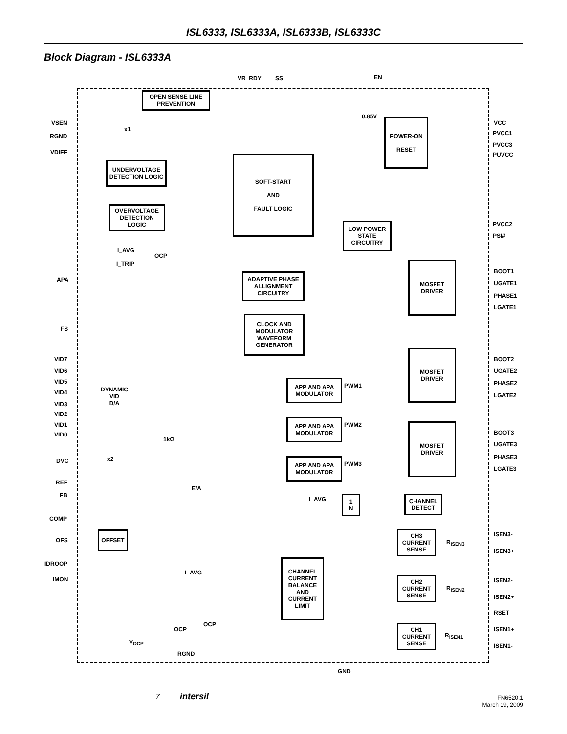ISL6333, ISL6333A, ISL6333B, ISL6333C
Block Diagram - ISL6333A
VR_RDY SS EN
OPEN SENSE LINE PREVENTION
VSEN
x1
0.85V
RGND
VDIFF
POWER-ON
RESET
VCC
PVCC1
PVCC3
PUVCC
UNDERVOLTAGE DETECTION LOGIC
SOFT-START
AND
FAULT LOGIC
OVERVOLTAGE DETECTION LOGIC
PVCC2
LOW POWER STATE CIRCUITRY
PSI#
I_AVG
OCP
I_TRIP
BOOT1
APA
ADAPTIVE PHASE ALLIGNMENT CIRCUITRY
MOSFET DRIVER
UGATE1
PHASE1
LGATE1
FS
CLOCK AND MODULATOR WAVEFORM GENERATOR
VID7
VID6
VID5
VID4
VID3
VID2
VID1
VID0
DYNAMIC
VID
D/A
MOSFET DRIVER
BOOT2
UGATE2
PHASE2
LGATE2
APP AND APA MODULATOR
PWM1
APP AND APA MODULATOR
PWM2
MOSFET DRIVER
BOOT3
1kΩ
UGATE3
PHASE3
LGATE3
DVC x2
APP AND APA MODULATOR
PWM3
REF
E/A
FB
I_AVG
1
N
CHANNEL DETECT
COMP
CH3 CURRENT SENSE
ISEN3-
OFS
OFFSET
R<sub>ISEN3</sub>
ISEN3+
IDROOP
CHANNEL CURRENT BALANCE AND CURRENT LIMIT
I_AVG
IMON
CH2 CURRENT SENSE
ISEN2-
R<sub>ISEN2</sub>
ISEN2+
RSET
OCP
OCP
CH1 CURRENT SENSE
ISEN1+
R<sub>ISEN1</sub>
V<sub>OCP</sub>
ISEN1-
RGND
GND
7 intersil FN6520.1
March 19, 2009